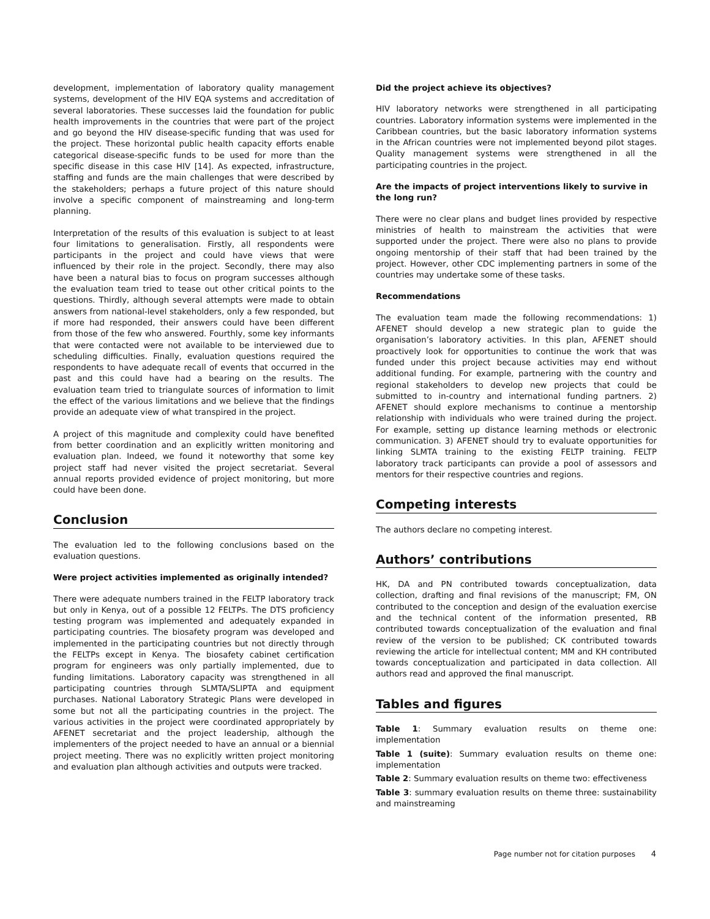development, implementation of laboratory quality management systems, development of the HIV EQA systems and accreditation of several laboratories. These successes laid the foundation for public health improvements in the countries that were part of the project and go beyond the HIV disease-specific funding that was used for the project. These horizontal public health capacity efforts enable categorical disease-specific funds to be used for more than the specific disease in this case HIV [14]. As expected, infrastructure, staffing and funds are the main challenges that were described by the stakeholders; perhaps a future project of this nature should involve a specific component of mainstreaming and long-term planning.
Interpretation of the results of this evaluation is subject to at least four limitations to generalisation. Firstly, all respondents were participants in the project and could have views that were influenced by their role in the project. Secondly, there may also have been a natural bias to focus on program successes although the evaluation team tried to tease out other critical points to the questions. Thirdly, although several attempts were made to obtain answers from national-level stakeholders, only a few responded, but if more had responded, their answers could have been different from those of the few who answered. Fourthly, some key informants that were contacted were not available to be interviewed due to scheduling difficulties. Finally, evaluation questions required the respondents to have adequate recall of events that occurred in the past and this could have had a bearing on the results. The evaluation team tried to triangulate sources of information to limit the effect of the various limitations and we believe that the findings provide an adequate view of what transpired in the project.
A project of this magnitude and complexity could have benefited from better coordination and an explicitly written monitoring and evaluation plan. Indeed, we found it noteworthy that some key project staff had never visited the project secretariat. Several annual reports provided evidence of project monitoring, but more could have been done.
Conclusion
The evaluation led to the following conclusions based on the evaluation questions.
Were project activities implemented as originally intended?
There were adequate numbers trained in the FELTP laboratory track but only in Kenya, out of a possible 12 FELTPs. The DTS proficiency testing program was implemented and adequately expanded in participating countries. The biosafety program was developed and implemented in the participating countries but not directly through the FELTPs except in Kenya. The biosafety cabinet certification program for engineers was only partially implemented, due to funding limitations. Laboratory capacity was strengthened in all participating countries through SLMTA/SLIPTA and equipment purchases. National Laboratory Strategic Plans were developed in some but not all the participating countries in the project. The various activities in the project were coordinated appropriately by AFENET secretariat and the project leadership, although the implementers of the project needed to have an annual or a biennial project meeting. There was no explicitly written project monitoring and evaluation plan although activities and outputs were tracked.
Did the project achieve its objectives?
HIV laboratory networks were strengthened in all participating countries. Laboratory information systems were implemented in the Caribbean countries, but the basic laboratory information systems in the African countries were not implemented beyond pilot stages. Quality management systems were strengthened in all the participating countries in the project.
Are the impacts of project interventions likely to survive in the long run?
There were no clear plans and budget lines provided by respective ministries of health to mainstream the activities that were supported under the project. There were also no plans to provide ongoing mentorship of their staff that had been trained by the project. However, other CDC implementing partners in some of the countries may undertake some of these tasks.
Recommendations
The evaluation team made the following recommendations: 1) AFENET should develop a new strategic plan to guide the organisation’s laboratory activities. In this plan, AFENET should proactively look for opportunities to continue the work that was funded under this project because activities may end without additional funding. For example, partnering with the country and regional stakeholders to develop new projects that could be submitted to in-country and international funding partners. 2) AFENET should explore mechanisms to continue a mentorship relationship with individuals who were trained during the project. For example, setting up distance learning methods or electronic communication. 3) AFENET should try to evaluate opportunities for linking SLMTA training to the existing FELTP training. FELTP laboratory track participants can provide a pool of assessors and mentors for their respective countries and regions.
Competing interests
The authors declare no competing interest.
Authors’ contributions
HK, DA and PN contributed towards conceptualization, data collection, drafting and final revisions of the manuscript; FM, ON contributed to the conception and design of the evaluation exercise and the technical content of the information presented, RB contributed towards conceptualization of the evaluation and final review of the version to be published; CK contributed towards reviewing the article for intellectual content; MM and KH contributed towards conceptualization and participated in data collection. All authors read and approved the final manuscript.
Tables and figures
Table 1: Summary evaluation results on theme one: implementation
Table 1 (suite): Summary evaluation results on theme one: implementation
Table 2: Summary evaluation results on theme two: effectiveness
Table 3: summary evaluation results on theme three: sustainability and mainstreaming
Page number not for citation purposes 4